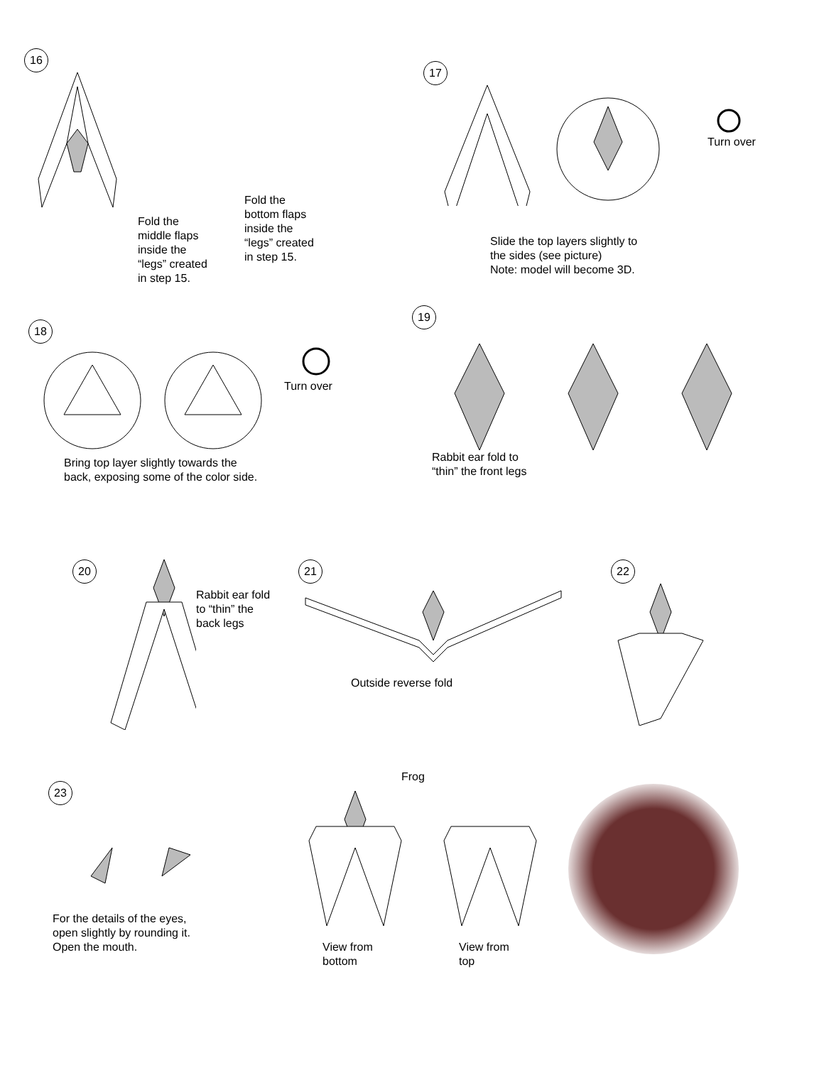16
Fold the
middle flaps
inside the
“legs” created
in step 15.
Fold the
bottom flaps
inside the
“legs” created
in step 15.
17
Slide the top layers slightly to
the sides (see picture)
Note: model will become 3D.
Turn over
18
Turn over
Bring top layer slightly towards the
back, exposing some of the color side.
19
Rabbit ear fold to
“thin” the front legs
20
Rabbit ear fold
to “thin” the
back legs
21
Outside reverse fold
22
23
For the details of the eyes,
open slightly by rounding it.
Open the mouth.
Frog
View from
bottom
View from
top